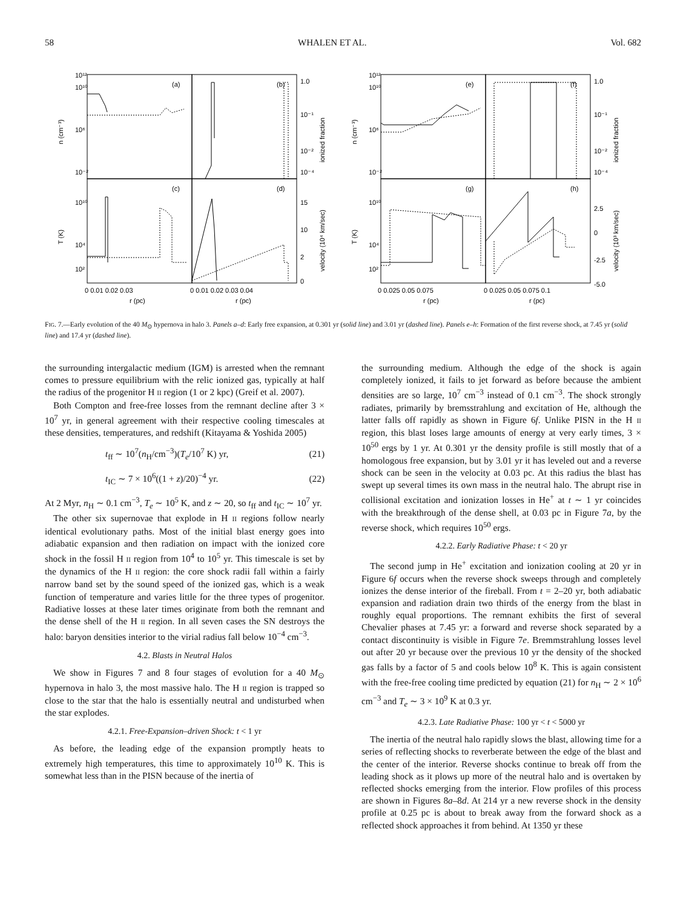58 WHALEN ET AL. Vol. 682
(a)
(b)
(c)
(d)
(e)
(f)
(g)
(h)
10¹²
10¹⁰
10⁶
10⁻²
10¹⁰
10⁴
10²
1.0
10⁻¹
10⁻²
10⁻⁴
15
10
2
0
10¹²
10¹⁰
10⁶
10⁻²
10¹⁰
10⁴
10²
1.0
10⁻¹
10⁻²
10⁻⁴
2.5
0
-2.5
-5.0
0 0.01 0.02 0.03
0 0.01 0.02 0.03 0.04
0 0.025 0.05 0.075
0 0.025 0.05 0.075 0.1
r (pc)
r (pc)
r (pc)
r (pc)
n (cm⁻³)
T (K)
n (cm⁻³)
T (K)
ionized fraction
velocity (10⁴ km/sec)
ionized fraction
velocity (10³ km/sec)
FIG. 7.—Early evolution of the 40 M<sub>⊙</sub> hypernova in halo 3. Panels a–d: Early free expansion, at 0.301 yr (solid line) and 3.01 yr (dashed line). Panels e–h: Formation of the first reverse shock, at 7.45 yr (solid line) and 17.4 yr (dashed line).
the surrounding intergalactic medium (IGM) is arrested when the remnant comes to pressure equilibrium with the relic ionized gas, typically at half the radius of the progenitor H II region (1 or 2 kpc) (Greif et al. 2007).
Both Compton and free-free losses from the remnant decline after 3 × 10<sup>7</sup> yr, in general agreement with their respective cooling timescales at these densities, temperatures, and redshift (Kitayama & Yoshida 2005)
t<sub>ff</sub> ∼ 10<sup>7</sup>(n<sub>H</sub>/cm<sup>−3</sup>)(T<sub>e</sub>/10<sup>7</sup> K) yr, (21)
t<sub>IC</sub> ∼ 7 × 10<sup>6</sup>((1 + z)/20)<sup>−4</sup> yr. (22)
At 2 Myr, n<sub>H</sub> ∼ 0.1 cm<sup>−3</sup>, T<sub>e</sub> ∼ 10<sup>5</sup> K, and z ∼ 20, so t<sub>ff</sub> and t<sub>IC</sub> ∼ 10<sup>7</sup> yr.
The other six supernovae that explode in H II regions follow nearly identical evolutionary paths. Most of the initial blast energy goes into adiabatic expansion and then radiation on impact with the ionized core shock in the fossil H II region from 10<sup>4</sup> to 10<sup>5</sup> yr. This timescale is set by the dynamics of the H II region: the core shock radii fall within a fairly narrow band set by the sound speed of the ionized gas, which is a weak function of temperature and varies little for the three types of progenitor. Radiative losses at these later times originate from both the remnant and the dense shell of the H II region. In all seven cases the SN destroys the halo: baryon densities interior to the virial radius fall below 10<sup>−4</sup> cm<sup>−3</sup>.
4.2. Blasts in Neutral Halos
We show in Figures 7 and 8 four stages of evolution for a 40 M<sub>⊙</sub> hypernova in halo 3, the most massive halo. The H II region is trapped so close to the star that the halo is essentially neutral and undisturbed when the star explodes.
4.2.1. Free-Expansion–driven Shock: t < 1 yr
As before, the leading edge of the expansion promptly heats to extremely high temperatures, this time to approximately 10<sup>10</sup> K. This is somewhat less than in the PISN because of the inertia of
the surrounding medium. Although the edge of the shock is again completely ionized, it fails to jet forward as before because the ambient densities are so large, 10<sup>7</sup> cm<sup>−3</sup> instead of 0.1 cm<sup>−3</sup>. The shock strongly radiates, primarily by bremsstrahlung and excitation of He, although the latter falls off rapidly as shown in Figure 6f. Unlike PISN in the H II region, this blast loses large amounts of energy at very early times, 3 × 10<sup>50</sup> ergs by 1 yr. At 0.301 yr the density profile is still mostly that of a homologous free expansion, but by 3.01 yr it has leveled out and a reverse shock can be seen in the velocity at 0.03 pc. At this radius the blast has swept up several times its own mass in the neutral halo. The abrupt rise in collisional excitation and ionization losses in He<sup>+</sup> at t ∼ 1 yr coincides with the breakthrough of the dense shell, at 0.03 pc in Figure 7a, by the reverse shock, which requires 10<sup>50</sup> ergs.
4.2.2. Early Radiative Phase: t < 20 yr
The second jump in He<sup>+</sup> excitation and ionization cooling at 20 yr in Figure 6f occurs when the reverse shock sweeps through and completely ionizes the dense interior of the fireball. From t = 2–20 yr, both adiabatic expansion and radiation drain two thirds of the energy from the blast in roughly equal proportions. The remnant exhibits the first of several Chevalier phases at 7.45 yr: a forward and reverse shock separated by a contact discontinuity is visible in Figure 7e. Bremmstrahlung losses level out after 20 yr because over the previous 10 yr the density of the shocked gas falls by a factor of 5 and cools below 10<sup>8</sup> K. This is again consistent with the free-free cooling time predicted by equation (21) for n<sub>H</sub> ∼ 2 × 10<sup>6</sup> cm<sup>−3</sup> and T<sub>e</sub> ∼ 3 × 10<sup>9</sup> K at 0.3 yr.
4.2.3. Late Radiative Phase: 100 yr < t < 5000 yr
The inertia of the neutral halo rapidly slows the blast, allowing time for a series of reflecting shocks to reverberate between the edge of the blast and the center of the interior. Reverse shocks continue to break off from the leading shock as it plows up more of the neutral halo and is overtaken by reflected shocks emerging from the interior. Flow profiles of this process are shown in Figures 8a–8d. At 214 yr a new reverse shock in the density profile at 0.25 pc is about to break away from the forward shock as a reflected shock approaches it from behind. At 1350 yr these